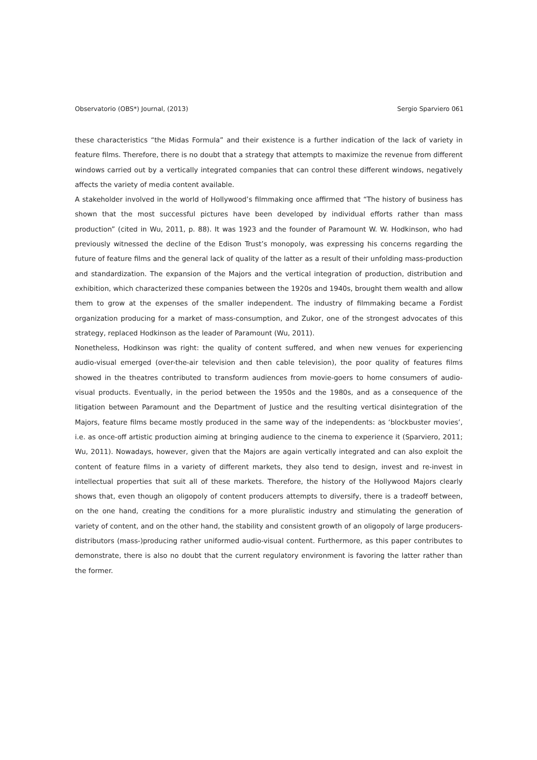Observatorio (OBS*) Journal, (2013) Sergio Sparviero 061
these characteristics “the Midas Formula” and their existence is a further indication of the lack of variety in feature films. Therefore, there is no doubt that a strategy that attempts to maximize the revenue from different windows carried out by a vertically integrated companies that can control these different windows, negatively affects the variety of media content available.
A stakeholder involved in the world of Hollywood’s filmmaking once affirmed that “The history of business has shown that the most successful pictures have been developed by individual efforts rather than mass production” (cited in Wu, 2011, p. 88). It was 1923 and the founder of Paramount W. W. Hodkinson, who had previously witnessed the decline of the Edison Trust’s monopoly, was expressing his concerns regarding the future of feature films and the general lack of quality of the latter as a result of their unfolding mass-production and standardization. The expansion of the Majors and the vertical integration of production, distribution and exhibition, which characterized these companies between the 1920s and 1940s, brought them wealth and allow them to grow at the expenses of the smaller independent. The industry of filmmaking became a Fordist organization producing for a market of mass-consumption, and Zukor, one of the strongest advocates of this strategy, replaced Hodkinson as the leader of Paramount (Wu, 2011).
Nonetheless, Hodkinson was right: the quality of content suffered, and when new venues for experiencing audio-visual emerged (over-the-air television and then cable television), the poor quality of features films showed in the theatres contributed to transform audiences from movie-goers to home consumers of audio-visual products. Eventually, in the period between the 1950s and the 1980s, and as a consequence of the litigation between Paramount and the Department of Justice and the resulting vertical disintegration of the Majors, feature films became mostly produced in the same way of the independents: as ‘blockbuster movies’, i.e. as once-off artistic production aiming at bringing audience to the cinema to experience it (Sparviero, 2011; Wu, 2011). Nowadays, however, given that the Majors are again vertically integrated and can also exploit the content of feature films in a variety of different markets, they also tend to design, invest and re-invest in intellectual properties that suit all of these markets. Therefore, the history of the Hollywood Majors clearly shows that, even though an oligopoly of content producers attempts to diversify, there is a tradeoff between, on the one hand, creating the conditions for a more pluralistic industry and stimulating the generation of variety of content, and on the other hand, the stability and consistent growth of an oligopoly of large producers-distributors (mass-)producing rather uniformed audio-visual content. Furthermore, as this paper contributes to demonstrate, there is also no doubt that the current regulatory environment is favoring the latter rather than the former.